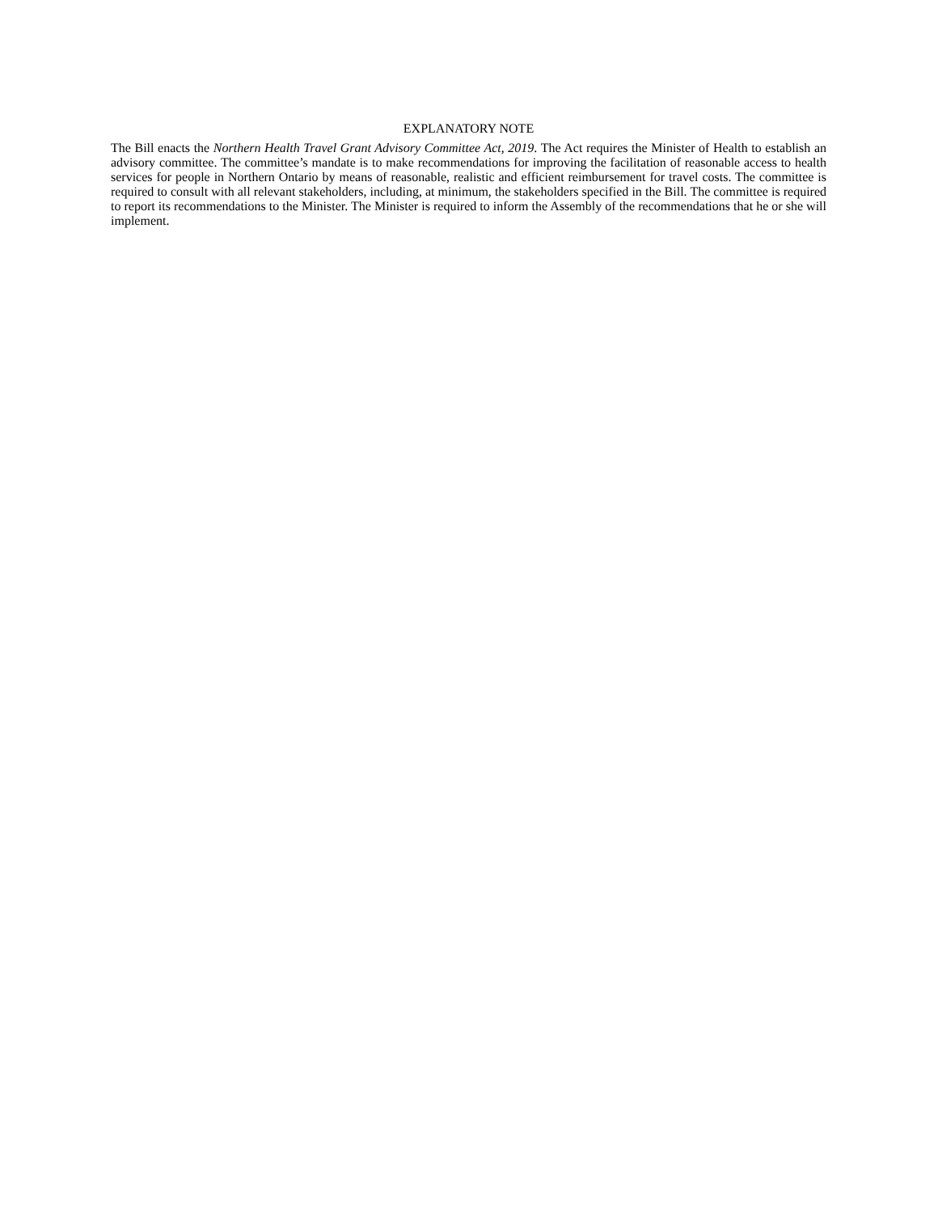EXPLANATORY NOTE
The Bill enacts the Northern Health Travel Grant Advisory Committee Act, 2019. The Act requires the Minister of Health to establish an advisory committee. The committee’s mandate is to make recommendations for improving the facilitation of reasonable access to health services for people in Northern Ontario by means of reasonable, realistic and efficient reimbursement for travel costs. The committee is required to consult with all relevant stakeholders, including, at minimum, the stakeholders specified in the Bill. The committee is required to report its recommendations to the Minister. The Minister is required to inform the Assembly of the recommendations that he or she will implement.